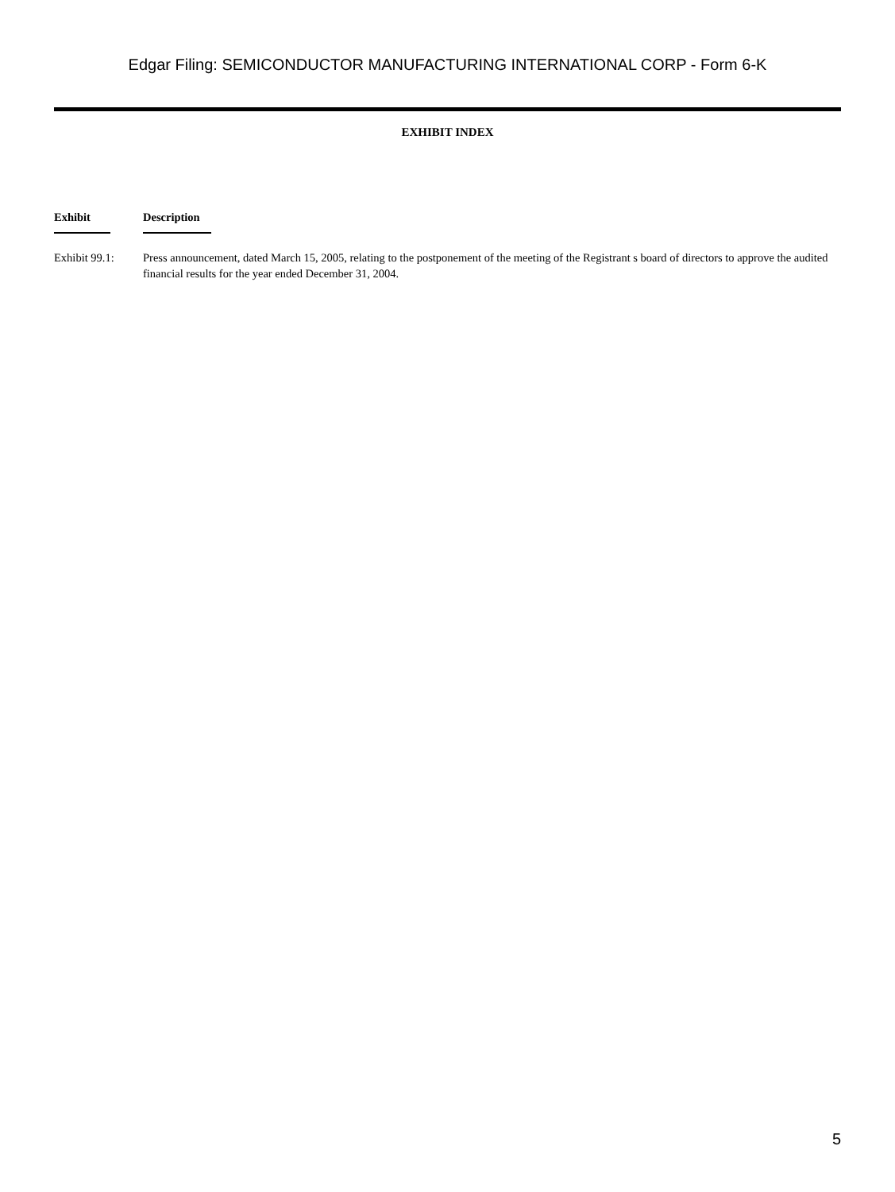Edgar Filing: SEMICONDUCTOR MANUFACTURING INTERNATIONAL CORP - Form 6-K
EXHIBIT INDEX
| Exhibit | Description |
| --- | --- |
| Exhibit 99.1: | Press announcement, dated March 15, 2005, relating to the postponement of the meeting of the Registrant s board of directors to approve the audited financial results for the year ended December 31, 2004. |
5